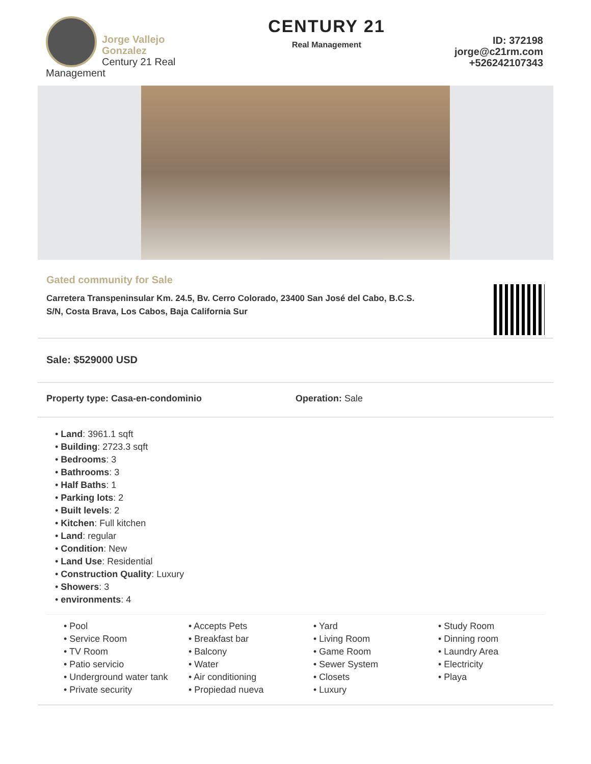Jorge Vallejo Gonzalez
Century 21 Real Management
CENTURY 21
Real Management
ID: 372198
jorge@c21rm.com
+526242107343
Gated community for Sale
Carretera Transpeninsular Km. 24.5, Bv. Cerro Colorado, 23400 San José del Cabo, B.C.S.
S/N, Costa Brava, Los Cabos, Baja California Sur
Sale: $529000 USD
Property type: Casa-en-condominio Operation: Sale
• Land: 3961.1 sqft
• Building: 2723.3 sqft
• Bedrooms: 3
• Bathrooms: 3
• Half Baths: 1
• Parking lots: 2
• Built levels: 2
• Kitchen: Full kitchen
• Land: regular
• Condition: New
• Land Use: Residential
• Construction Quality: Luxury
• Showers: 3
• environments: 4
• Pool
• Service Room
• TV Room
• Patio servicio
• Underground water tank
• Private security
• Accepts Pets
• Breakfast bar
• Balcony
• Water
• Air conditioning
• Propiedad nueva
• Yard
• Living Room
• Game Room
• Sewer System
• Closets
• Luxury
• Study Room
• Dinning room
• Laundry Area
• Electricity
• Playa